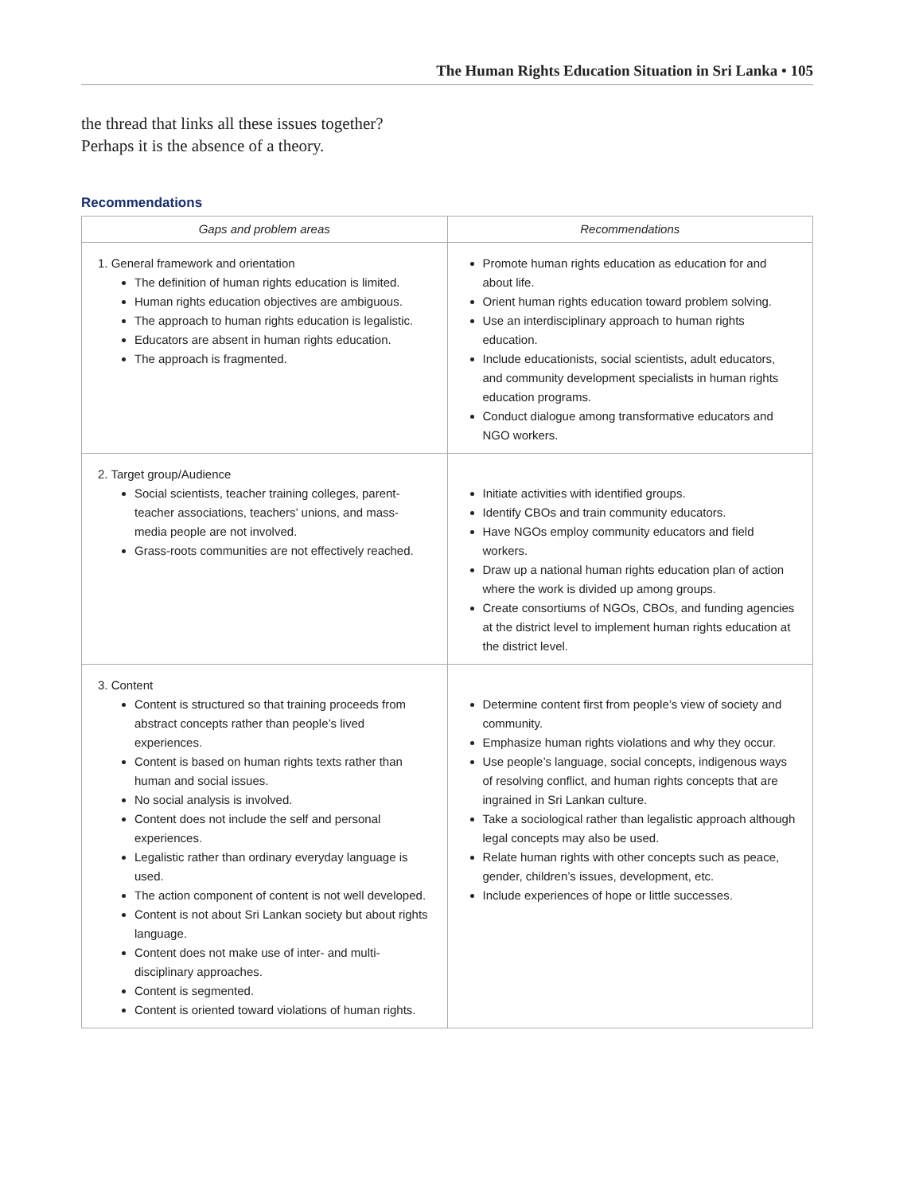The Human Rights Education Situation in Sri Lanka • 105
the thread that links all these issues together?
Perhaps it is the absence of a theory.
Recommendations
| Gaps and problem areas | Recommendations |
| --- | --- |
| 1. General framework and orientation The definition of human rights education is limited. Human rights education objectives are ambiguous. The approach to human rights education is legalistic. Educators are absent in human rights education. The approach is fragmented. | Promote human rights education as education for and about life. Orient human rights education toward problem solving. Use an interdisciplinary approach to human rights education. Include educationists, social scientists, adult educators, and community development specialists in human rights education programs. Conduct dialogue among transformative educators and NGO workers. |
| 2. Target group/Audience Social scientists, teacher training colleges, parent-teacher associations, teachers’ unions, and mass-media people are not involved. Grass-roots communities are not effectively reached. | Initiate activities with identified groups. Identify CBOs and train community educators. Have NGOs employ community educators and field workers. Draw up a national human rights education plan of action where the work is divided up among groups. Create consortiums of NGOs, CBOs, and funding agencies at the district level to implement human rights education at the district level. |
| 3. Content Content is structured so that training proceeds from abstract concepts rather than people’s lived experiences. Content is based on human rights texts rather than human and social issues. No social analysis is involved. Content does not include the self and personal experiences. Legalistic rather than ordinary everyday language is used. The action component of content is not well developed. Content is not about Sri Lankan society but about rights language. Content does not make use of inter- and multi-disciplinary approaches. Content is segmented. Content is oriented toward violations of human rights. | Determine content first from people’s view of society and community. Emphasize human rights violations and why they occur. Use people’s language, social concepts, indigenous ways of resolving conflict, and human rights concepts that are ingrained in Sri Lankan culture. Take a sociological rather than legalistic approach although legal concepts may also be used. Relate human rights with other concepts such as peace, gender, children’s issues, development, etc. Include experiences of hope or little successes. |